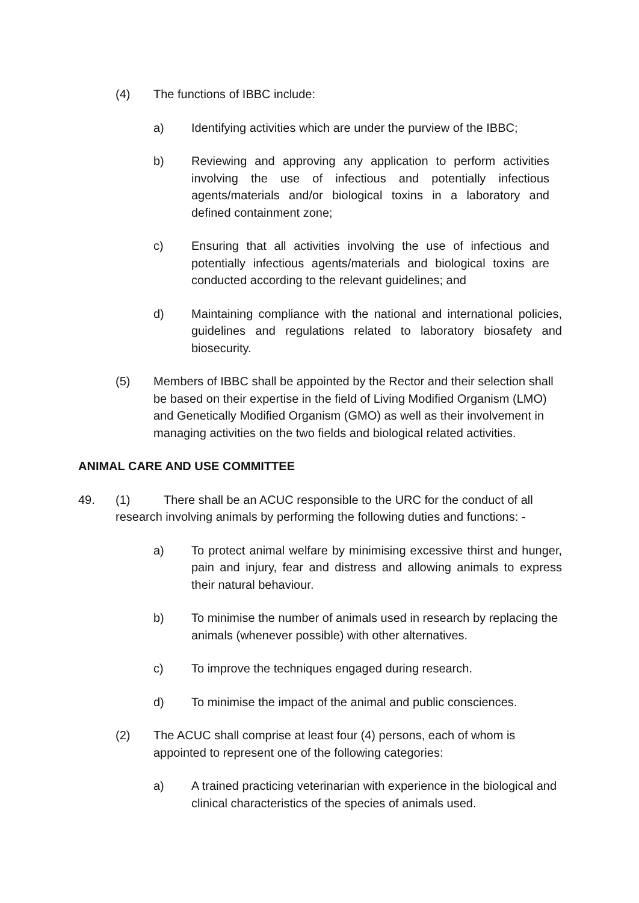(4) The functions of IBBC include:
a) Identifying activities which are under the purview of the IBBC;
b) Reviewing and approving any application to perform activities involving the use of infectious and potentially infectious agents/materials and/or biological toxins in a laboratory and defined containment zone;
c) Ensuring that all activities involving the use of infectious and potentially infectious agents/materials and biological toxins are conducted according to the relevant guidelines; and
d) Maintaining compliance with the national and international policies, guidelines and regulations related to laboratory biosafety and biosecurity.
(5) Members of IBBC shall be appointed by the Rector and their selection shall be based on their expertise in the field of Living Modified Organism (LMO) and Genetically Modified Organism (GMO) as well as their involvement in managing activities on the two fields and biological related activities.
ANIMAL CARE AND USE COMMITTEE
49. (1) There shall be an ACUC responsible to the URC for the conduct of all research involving animals by performing the following duties and functions: -
a) To protect animal welfare by minimising excessive thirst and hunger, pain and injury, fear and distress and allowing animals to express their natural behaviour.
b) To minimise the number of animals used in research by replacing the animals (whenever possible) with other alternatives.
c) To improve the techniques engaged during research.
d) To minimise the impact of the animal and public consciences.
(2) The ACUC shall comprise at least four (4) persons, each of whom is appointed to represent one of the following categories:
a) A trained practicing veterinarian with experience in the biological and clinical characteristics of the species of animals used.